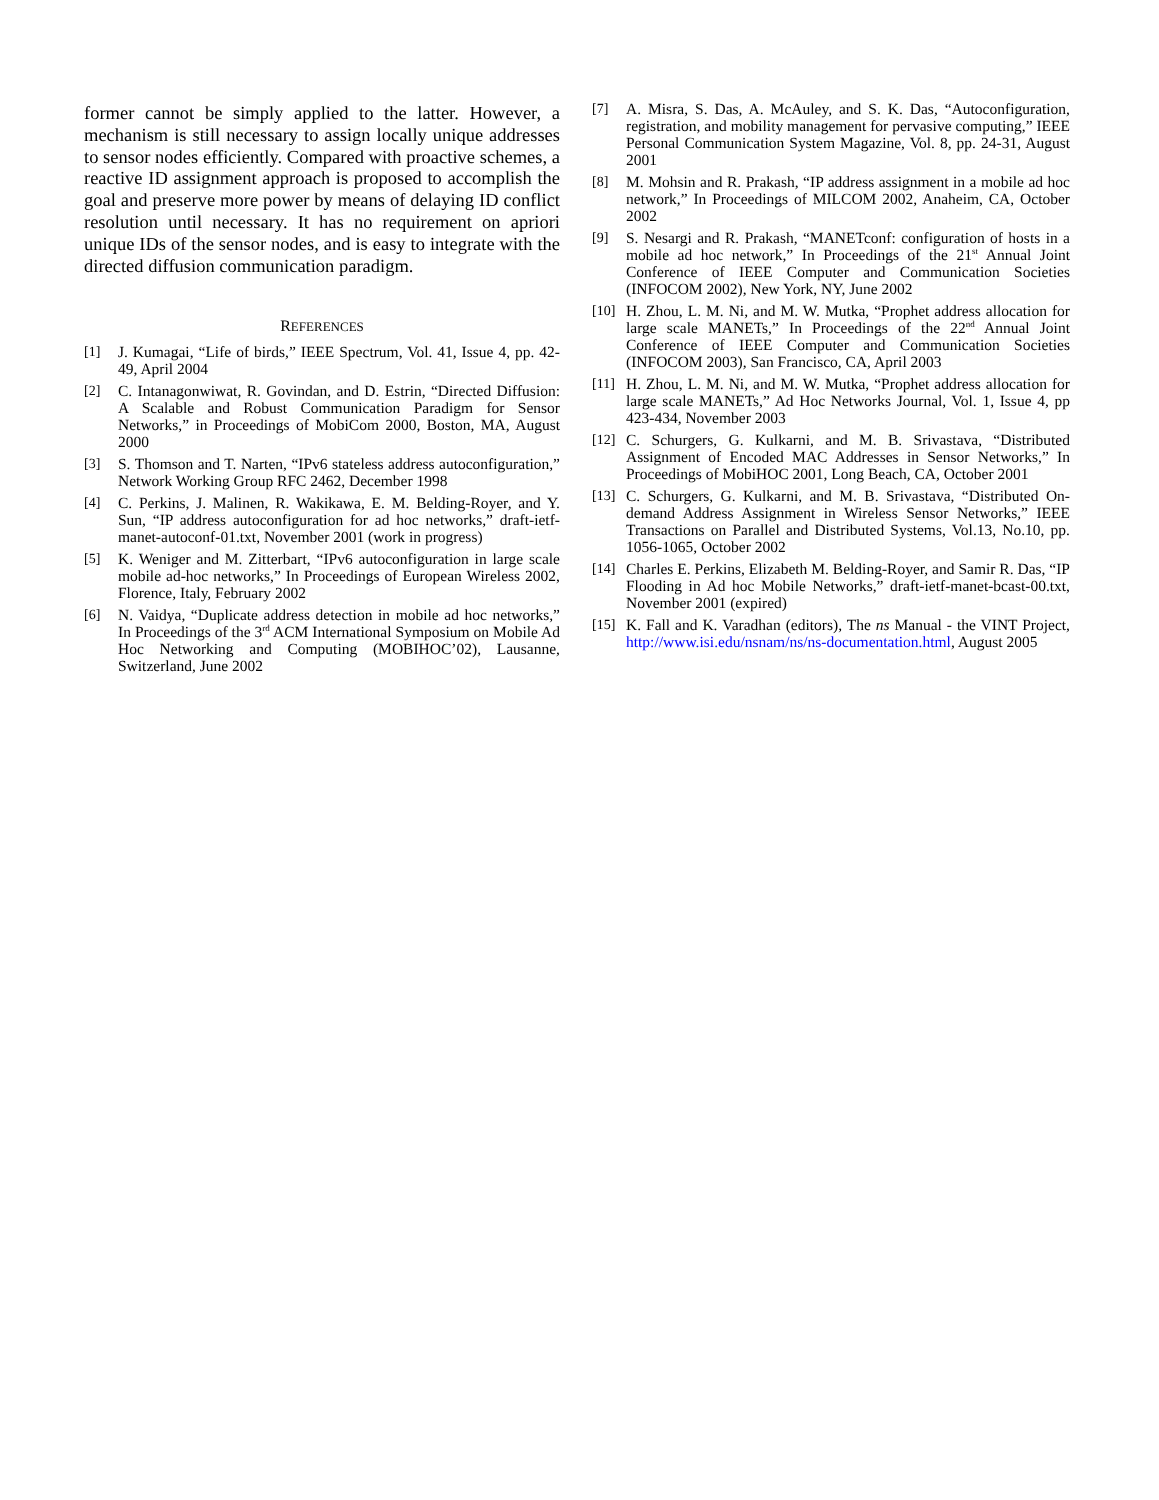former cannot be simply applied to the latter. However, a mechanism is still necessary to assign locally unique addresses to sensor nodes efficiently. Compared with proactive schemes, a reactive ID assignment approach is proposed to accomplish the goal and preserve more power by means of delaying ID conflict resolution until necessary. It has no requirement on apriori unique IDs of the sensor nodes, and is easy to integrate with the directed diffusion communication paradigm.
REFERENCES
[1] J. Kumagai, “Life of birds,” IEEE Spectrum, Vol. 41, Issue 4, pp. 42-49, April 2004
[2] C. Intanagonwiwat, R. Govindan, and D. Estrin, “Directed Diffusion: A Scalable and Robust Communication Paradigm for Sensor Networks,” in Proceedings of MobiCom 2000, Boston, MA, August 2000
[3] S. Thomson and T. Narten, “IPv6 stateless address autoconfiguration,” Network Working Group RFC 2462, December 1998
[4] C. Perkins, J. Malinen, R. Wakikawa, E. M. Belding-Royer, and Y. Sun, “IP address autoconfiguration for ad hoc networks,” draft-ietf-manet-autoconf-01.txt, November 2001 (work in progress)
[5] K. Weniger and M. Zitterbart, “IPv6 autoconfiguration in large scale mobile ad-hoc networks,” In Proceedings of European Wireless 2002, Florence, Italy, February 2002
[6] N. Vaidya, “Duplicate address detection in mobile ad hoc networks,” In Proceedings of the 3<sup>rd</sup> ACM International Symposium on Mobile Ad Hoc Networking and Computing (MOBIHOC’02), Lausanne, Switzerland, June 2002
[7] A. Misra, S. Das, A. McAuley, and S. K. Das, “Autoconfiguration, registration, and mobility management for pervasive computing,” IEEE Personal Communication System Magazine, Vol. 8, pp. 24-31, August 2001
[8] M. Mohsin and R. Prakash, “IP address assignment in a mobile ad hoc network,” In Proceedings of MILCOM 2002, Anaheim, CA, October 2002
[9] S. Nesargi and R. Prakash, “MANETconf: configuration of hosts in a mobile ad hoc network,” In Proceedings of the 21<sup>st</sup> Annual Joint Conference of IEEE Computer and Communication Societies (INFOCOM 2002), New York, NY, June 2002
[10] H. Zhou, L. M. Ni, and M. W. Mutka, “Prophet address allocation for large scale MANETs,” In Proceedings of the 22<sup>nd</sup> Annual Joint Conference of IEEE Computer and Communication Societies (INFOCOM 2003), San Francisco, CA, April 2003
[11] H. Zhou, L. M. Ni, and M. W. Mutka, “Prophet address allocation for large scale MANETs,” Ad Hoc Networks Journal, Vol. 1, Issue 4, pp 423-434, November 2003
[12] C. Schurgers, G. Kulkarni, and M. B. Srivastava, “Distributed Assignment of Encoded MAC Addresses in Sensor Networks,” In Proceedings of MobiHOC 2001, Long Beach, CA, October 2001
[13] C. Schurgers, G. Kulkarni, and M. B. Srivastava, “Distributed On-demand Address Assignment in Wireless Sensor Networks,” IEEE Transactions on Parallel and Distributed Systems, Vol.13, No.10, pp. 1056-1065, October 2002
[14] Charles E. Perkins, Elizabeth M. Belding-Royer, and Samir R. Das, “IP Flooding in Ad hoc Mobile Networks,” draft-ietf-manet-bcast-00.txt, November 2001 (expired)
[15] K. Fall and K. Varadhan (editors), The ns Manual - the VINT Project, http://www.isi.edu/nsnam/ns/ns-documentation.html, August 2005